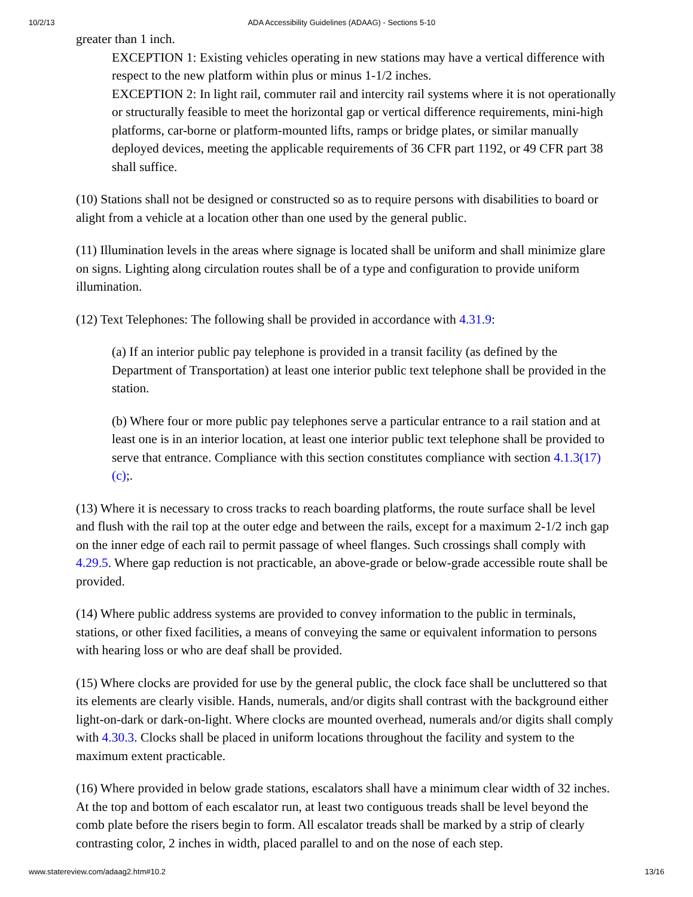10/2/13 ADA Accessibility Guidelines (ADAAG) - Sections 5-10
greater than 1 inch.
EXCEPTION 1: Existing vehicles operating in new stations may have a vertical difference with respect to the new platform within plus or minus 1-1/2 inches.
EXCEPTION 2: In light rail, commuter rail and intercity rail systems where it is not operationally or structurally feasible to meet the horizontal gap or vertical difference requirements, mini-high platforms, car-borne or platform-mounted lifts, ramps or bridge plates, or similar manually deployed devices, meeting the applicable requirements of 36 CFR part 1192, or 49 CFR part 38 shall suffice.
(10) Stations shall not be designed or constructed so as to require persons with disabilities to board or alight from a vehicle at a location other than one used by the general public.
(11) Illumination levels in the areas where signage is located shall be uniform and shall minimize glare on signs. Lighting along circulation routes shall be of a type and configuration to provide uniform illumination.
(12) Text Telephones: The following shall be provided in accordance with 4.31.9:
(a) If an interior public pay telephone is provided in a transit facility (as defined by the Department of Transportation) at least one interior public text telephone shall be provided in the station.
(b) Where four or more public pay telephones serve a particular entrance to a rail station and at least one is in an interior location, at least one interior public text telephone shall be provided to serve that entrance. Compliance with this section constitutes compliance with section 4.1.3(17)(c);.
(13) Where it is necessary to cross tracks to reach boarding platforms, the route surface shall be level and flush with the rail top at the outer edge and between the rails, except for a maximum 2-1/2 inch gap on the inner edge of each rail to permit passage of wheel flanges. Such crossings shall comply with 4.29.5. Where gap reduction is not practicable, an above-grade or below-grade accessible route shall be provided.
(14) Where public address systems are provided to convey information to the public in terminals, stations, or other fixed facilities, a means of conveying the same or equivalent information to persons with hearing loss or who are deaf shall be provided.
(15) Where clocks are provided for use by the general public, the clock face shall be uncluttered so that its elements are clearly visible. Hands, numerals, and/or digits shall contrast with the background either light-on-dark or dark-on-light. Where clocks are mounted overhead, numerals and/or digits shall comply with 4.30.3. Clocks shall be placed in uniform locations throughout the facility and system to the maximum extent practicable.
(16) Where provided in below grade stations, escalators shall have a minimum clear width of 32 inches. At the top and bottom of each escalator run, at least two contiguous treads shall be level beyond the comb plate before the risers begin to form. All escalator treads shall be marked by a strip of clearly contrasting color, 2 inches in width, placed parallel to and on the nose of each step.
www.statereview.com/adaag2.htm#10.2 13/16